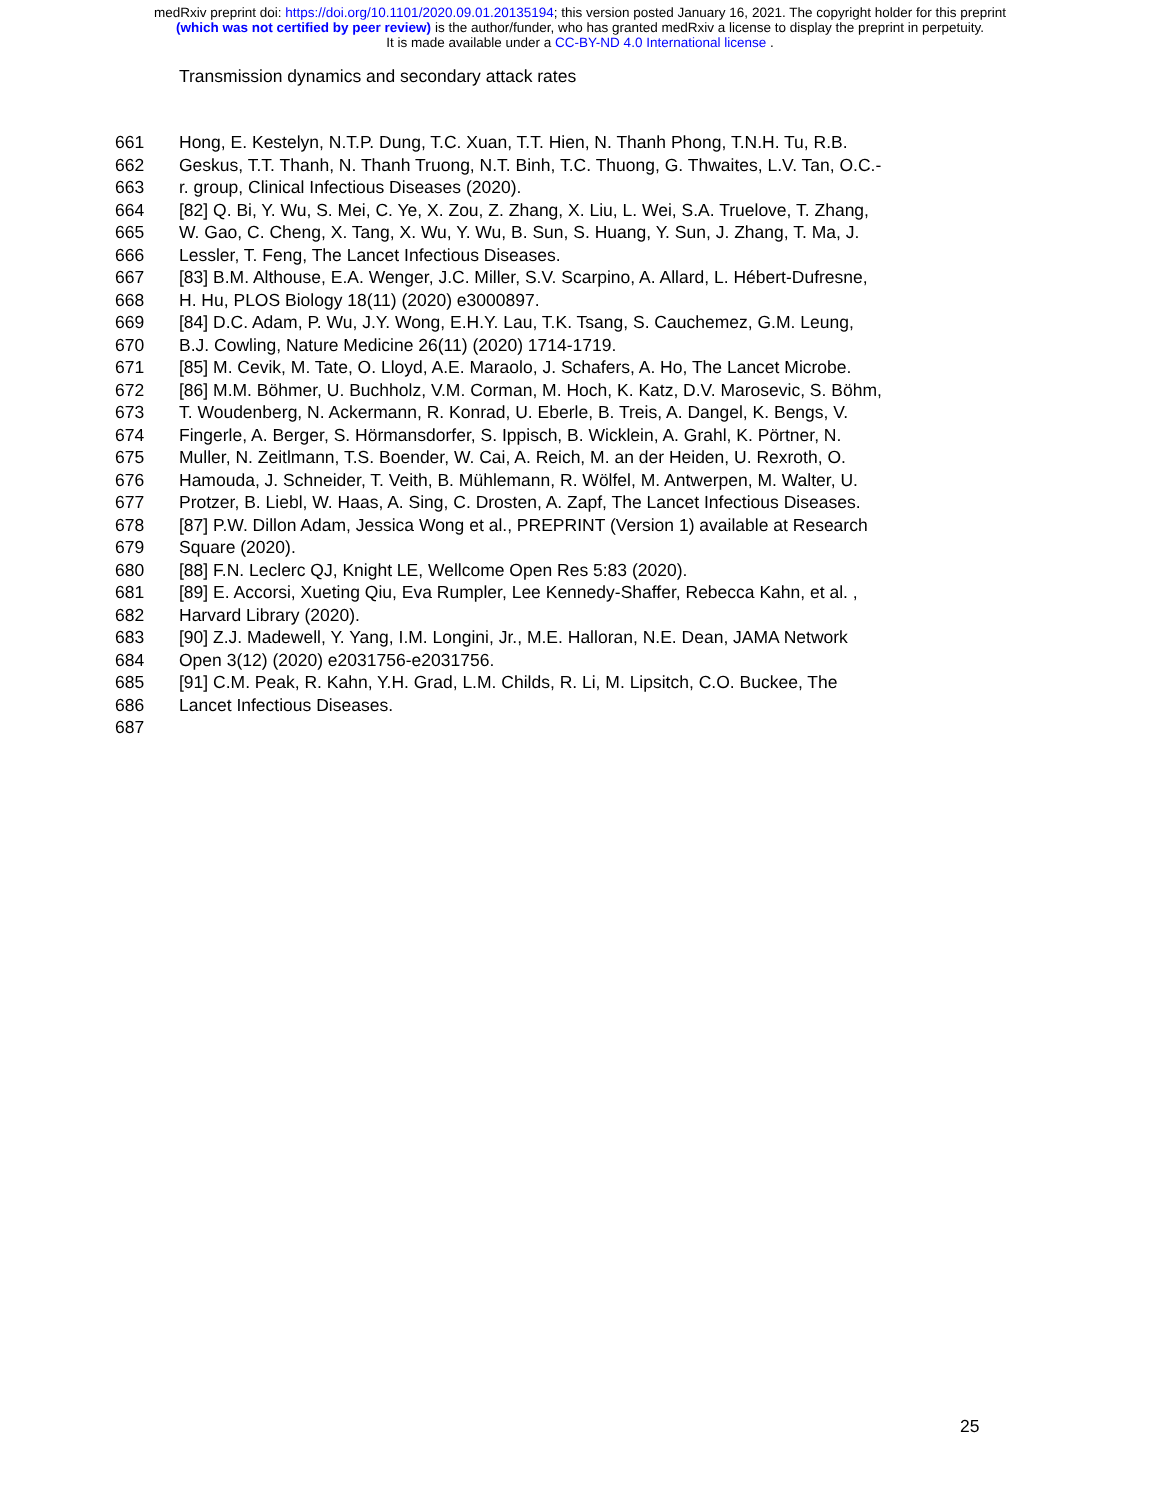medRxiv preprint doi: https://doi.org/10.1101/2020.09.01.20135194; this version posted January 16, 2021. The copyright holder for this preprint
(which was not certified by peer review) is the author/funder, who has granted medRxiv a license to display the preprint in perpetuity.
It is made available under a CC-BY-ND 4.0 International license .
Transmission dynamics and secondary attack rates
661 Hong, E. Kestelyn, N.T.P. Dung, T.C. Xuan, T.T. Hien, N. Thanh Phong, T.N.H. Tu, R.B.
662 Geskus, T.T. Thanh, N. Thanh Truong, N.T. Binh, T.C. Thuong, G. Thwaites, L.V. Tan, O.C.-
663 r. group, Clinical Infectious Diseases (2020).
664 [82] Q. Bi, Y. Wu, S. Mei, C. Ye, X. Zou, Z. Zhang, X. Liu, L. Wei, S.A. Truelove, T. Zhang,
665 W. Gao, C. Cheng, X. Tang, X. Wu, Y. Wu, B. Sun, S. Huang, Y. Sun, J. Zhang, T. Ma, J.
666 Lessler, T. Feng, The Lancet Infectious Diseases.
667 [83] B.M. Althouse, E.A. Wenger, J.C. Miller, S.V. Scarpino, A. Allard, L. Hébert-Dufresne,
668 H. Hu, PLOS Biology 18(11) (2020) e3000897.
669 [84] D.C. Adam, P. Wu, J.Y. Wong, E.H.Y. Lau, T.K. Tsang, S. Cauchemez, G.M. Leung,
670 B.J. Cowling, Nature Medicine 26(11) (2020) 1714-1719.
671 [85] M. Cevik, M. Tate, O. Lloyd, A.E. Maraolo, J. Schafers, A. Ho, The Lancet Microbe.
672 [86] M.M. Böhmer, U. Buchholz, V.M. Corman, M. Hoch, K. Katz, D.V. Marosevic, S. Böhm,
673 T. Woudenberg, N. Ackermann, R. Konrad, U. Eberle, B. Treis, A. Dangel, K. Bengs, V.
674 Fingerle, A. Berger, S. Hörmansdorfer, S. Ippisch, B. Wicklein, A. Grahl, K. Pörtner, N.
675 Muller, N. Zeitlmann, T.S. Boender, W. Cai, A. Reich, M. an der Heiden, U. Rexroth, O.
676 Hamouda, J. Schneider, T. Veith, B. Mühlemann, R. Wölfel, M. Antwerpen, M. Walter, U.
677 Protzer, B. Liebl, W. Haas, A. Sing, C. Drosten, A. Zapf, The Lancet Infectious Diseases.
678 [87] P.W. Dillon Adam, Jessica Wong et al., PREPRINT (Version 1) available at Research
679 Square (2020).
680 [88] F.N. Leclerc QJ, Knight LE, Wellcome Open Res 5:83 (2020).
681 [89] E. Accorsi, Xueting Qiu, Eva Rumpler, Lee Kennedy-Shaffer, Rebecca Kahn, et al. ,
682 Harvard Library (2020).
683 [90] Z.J. Madewell, Y. Yang, I.M. Longini, Jr., M.E. Halloran, N.E. Dean, JAMA Network
684 Open 3(12) (2020) e2031756-e2031756.
685 [91] C.M. Peak, R. Kahn, Y.H. Grad, L.M. Childs, R. Li, M. Lipsitch, C.O. Buckee, The
686 Lancet Infectious Diseases.
687
25